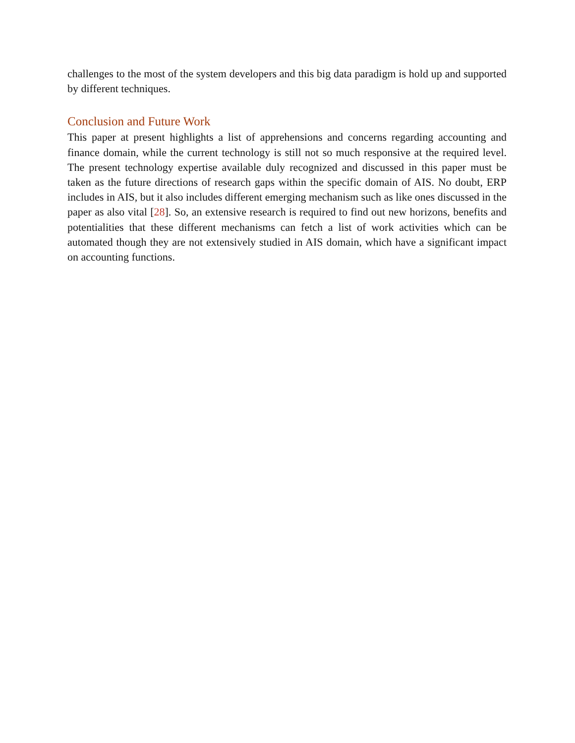challenges to the most of the system developers and this big data paradigm is hold up and supported by different techniques.
Conclusion and Future Work
This paper at present highlights a list of apprehensions and concerns regarding accounting and finance domain, while the current technology is still not so much responsive at the required level. The present technology expertise available duly recognized and discussed in this paper must be taken as the future directions of research gaps within the specific domain of AIS. No doubt, ERP includes in AIS, but it also includes different emerging mechanism such as like ones discussed in the paper as also vital [28]. So, an extensive research is required to find out new horizons, benefits and potentialities that these different mechanisms can fetch a list of work activities which can be automated though they are not extensively studied in AIS domain, which have a significant impact on accounting functions.